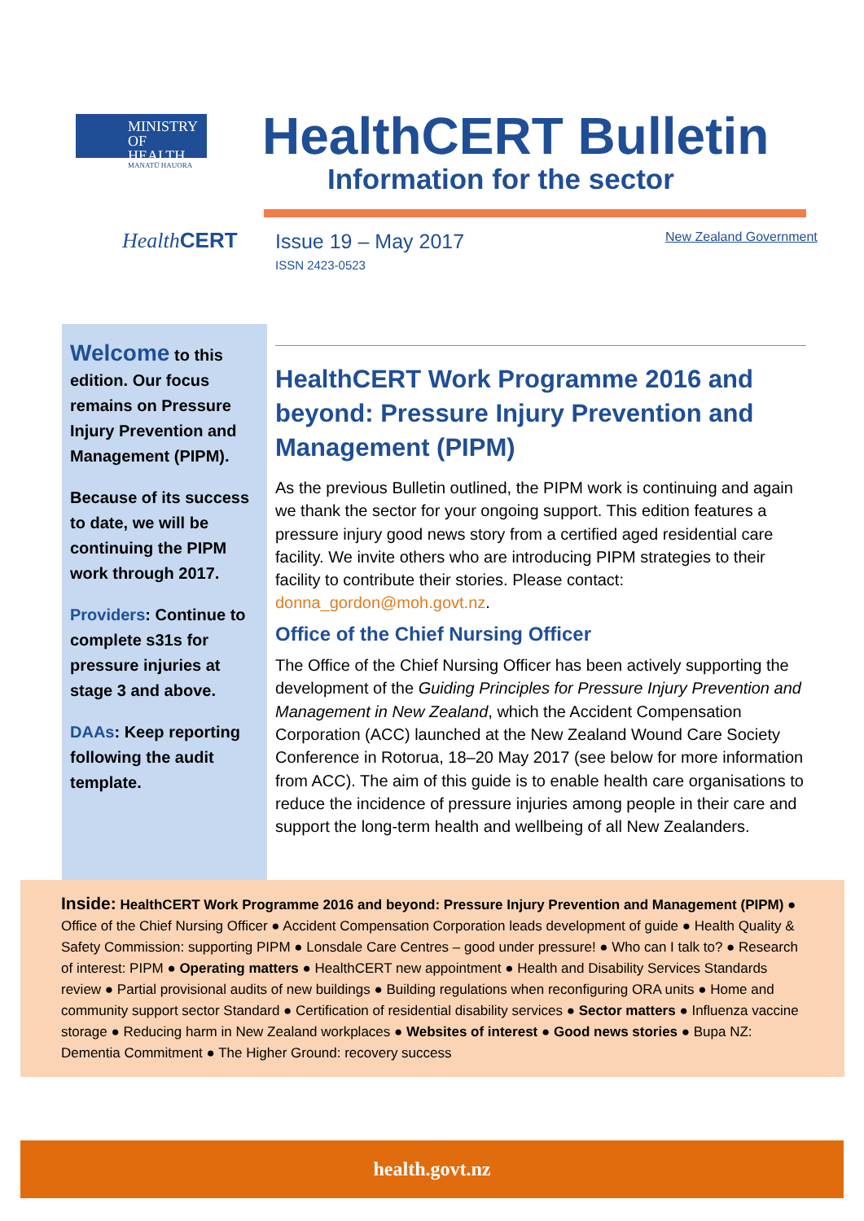MINISTRY OF
HEALTH
MANATŪ HAUORA
Health CERT
HealthCERT Bulletin
Information for the sector
Issue 19 – May 2017
ISSN 2423-0523
New Zealand Government
Welcome to this edition. Our focus remains on Pressure Injury Prevention and Management (PIPM).
Because of its success to date, we will be continuing the PIPM work through 2017.
Providers: Continue to complete s31s for pressure injuries at stage 3 and above.
DAAs: Keep reporting following the audit template.
HealthCERT Work Programme 2016 and beyond: Pressure Injury Prevention and Management (PIPM)
As the previous Bulletin outlined, the PIPM work is continuing and again we thank the sector for your ongoing support. This edition features a pressure injury good news story from a certified aged residential care facility. We invite others who are introducing PIPM strategies to their facility to contribute their stories. Please contact: donna_gordon@moh.govt.nz.
Office of the Chief Nursing Officer
The Office of the Chief Nursing Officer has been actively supporting the development of the Guiding Principles for Pressure Injury Prevention and Management in New Zealand, which the Accident Compensation Corporation (ACC) launched at the New Zealand Wound Care Society Conference in Rotorua, 18–20 May 2017 (see below for more information from ACC). The aim of this guide is to enable health care organisations to reduce the incidence of pressure injuries among people in their care and support the long-term health and wellbeing of all New Zealanders.
Inside: HealthCERT Work Programme 2016 and beyond: Pressure Injury Prevention and Management (PIPM) ● Office of the Chief Nursing Officer ● Accident Compensation Corporation leads development of guide ● Health Quality & Safety Commission: supporting PIPM ● Lonsdale Care Centres – good under pressure! ● Who can I talk to? ● Research of interest: PIPM ● Operating matters ● HealthCERT new appointment ● Health and Disability Services Standards review ● Partial provisional audits of new buildings ● Building regulations when reconfiguring ORA units ● Home and community support sector Standard ● Certification of residential disability services ● Sector matters ● Influenza vaccine storage ● Reducing harm in New Zealand workplaces ● Websites of interest ● Good news stories ● Bupa NZ: Dementia Commitment ● The Higher Ground: recovery success
health.govt.nz